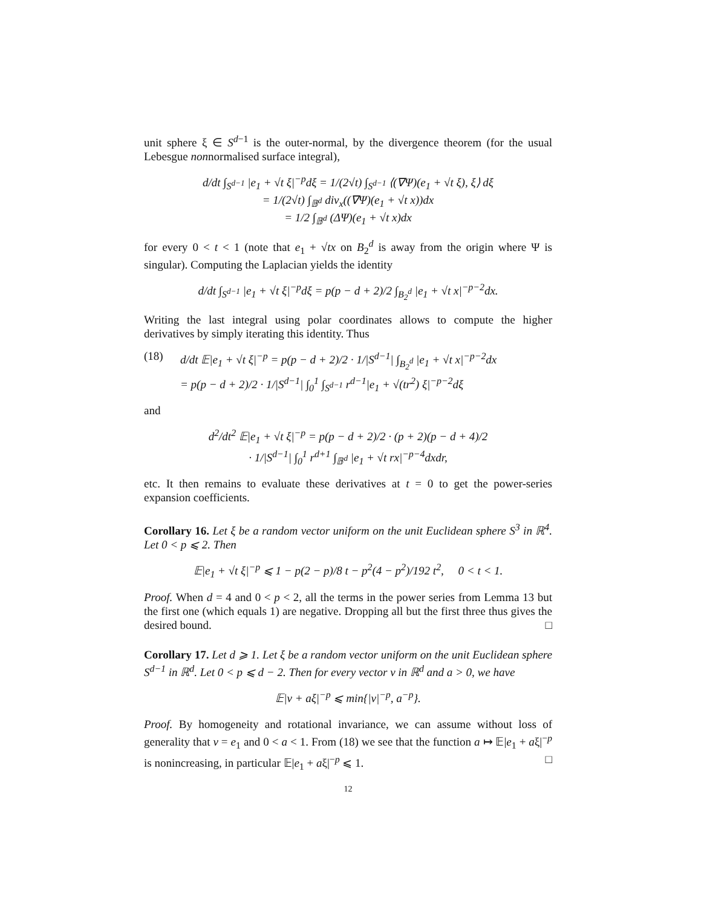unit sphere ξ ∈ S<sup>d−1</sup> is the outer-normal, by the divergence theorem (for the usual Lebesgue nonnormalised surface integral),
d/dt ∫<sub>S<sup>d−1</sup></sub> |e<sub>1</sub> + √t ξ|<sup>−p</sup>dξ = 1/(2√t) ∫<sub>S<sup>d−1</sup></sub> ⟨(∇Ψ)(e<sub>1</sub> + √t ξ), ξ⟩ dξ
= 1/(2√t) ∫<sub>𝔹<sup>d</sup></sub> div<sub>x</sub>((∇Ψ)(e<sub>1</sub> + √t x))dx
= 1/2 ∫<sub>𝔹<sup>d</sup></sub> (ΔΨ)(e<sub>1</sub> + √t x)dx
for every 0 < t < 1 (note that e<sub>1</sub> + √tx on B<sub>2</sub><sup>d</sup> is away from the origin where Ψ is singular). Computing the Laplacian yields the identity
d/dt ∫<sub>S<sup>d−1</sup></sub> |e<sub>1</sub> + √t ξ|<sup>−p</sup>dξ = p(p − d + 2)/2 ∫<sub>B<sub>2</sub><sup>d</sup></sub> |e<sub>1</sub> + √t x|<sup>−p−2</sup>dx.
Writing the last integral using polar coordinates allows to compute the higher derivatives by simply iterating this identity. Thus
(18) d/dt 𝔼|e<sub>1</sub> + √t ξ|<sup>−p</sup> = p(p − d + 2)/2 · 1/|S<sup>d−1</sup>| ∫<sub>B<sub>2</sub><sup>d</sup></sub> |e<sub>1</sub> + √t x|<sup>−p−2</sup>dx
= p(p − d + 2)/2 · 1/|S<sup>d−1</sup>| ∫<sub>0</sub><sup>1</sup> ∫<sub>S<sup>d−1</sup></sub> r<sup>d−1</sup>|e<sub>1</sub> + √(tr<sup>2</sup>) ξ|<sup>−p−2</sup>dξ
and
d<sup>2</sup>/dt<sup>2</sup> 𝔼|e<sub>1</sub> + √t ξ|<sup>−p</sup> = p(p − d + 2)/2 · (p + 2)(p − d + 4)/2
· 1/|S<sup>d−1</sup>| ∫<sub>0</sub><sup>1</sup> r<sup>d+1</sup> ∫<sub>𝔹<sup>d</sup></sub> |e<sub>1</sub> + √t rx|<sup>−p−4</sup>dxdr,
etc. It then remains to evaluate these derivatives at t = 0 to get the power-series expansion coefficients.
Corollary 16. Let ξ be a random vector uniform on the unit Euclidean sphere S<sup>3</sup> in ℝ<sup>4</sup>. Let 0 < p ⩽ 2. Then
𝔼|e<sub>1</sub> + √t ξ|<sup>−p</sup> ⩽ 1 − p(2 − p)/8 t − p<sup>2</sup>(4 − p<sup>2</sup>)/192 t<sup>2</sup>, 0 < t < 1.
Proof. When d = 4 and 0 < p < 2, all the terms in the power series from Lemma 13 but the first one (which equals 1) are negative. Dropping all but the first three thus gives the desired bound. □
Corollary 17. Let d ⩾ 1. Let ξ be a random vector uniform on the unit Euclidean sphere S<sup>d−1</sup> in ℝ<sup>d</sup>. Let 0 < p ⩽ d − 2. Then for every vector v in ℝ<sup>d</sup> and a > 0, we have
𝔼|v + aξ|<sup>−p</sup> ⩽ min{|v|<sup>−p</sup>, a<sup>−p</sup>}.
Proof. By homogeneity and rotational invariance, we can assume without loss of generality that v = e<sub>1</sub> and 0 < a < 1. From (18) we see that the function a ↦ 𝔼|e<sub>1</sub> + aξ|<sup>−p</sup> is nonincreasing, in particular 𝔼|e<sub>1</sub> + aξ|<sup>−p</sup> ⩽ 1. □
12